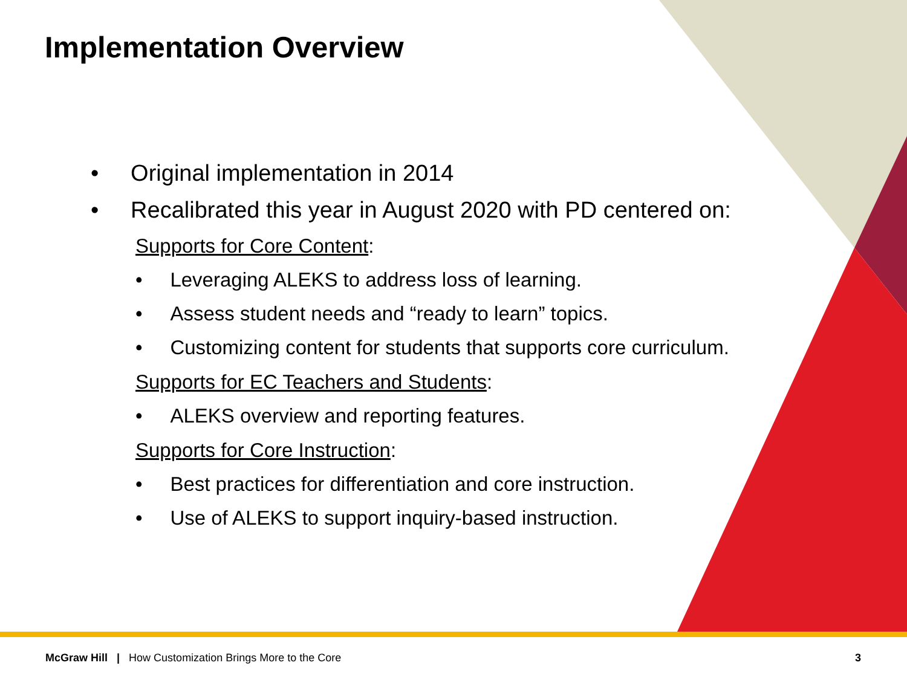Implementation Overview
• Original implementation in 2014
• Recalibrated this year in August 2020 with PD centered on:
Supports for Core Content:
• Leveraging ALEKS to address loss of learning.
• Assess student needs and “ready to learn” topics.
• Customizing content for students that supports core curriculum.
Supports for EC Teachers and Students:
• ALEKS overview and reporting features.
Supports for Core Instruction:
• Best practices for differentiation and core instruction.
• Use of ALEKS to support inquiry-based instruction.
McGraw Hill | How Customization Brings More to the Core 3